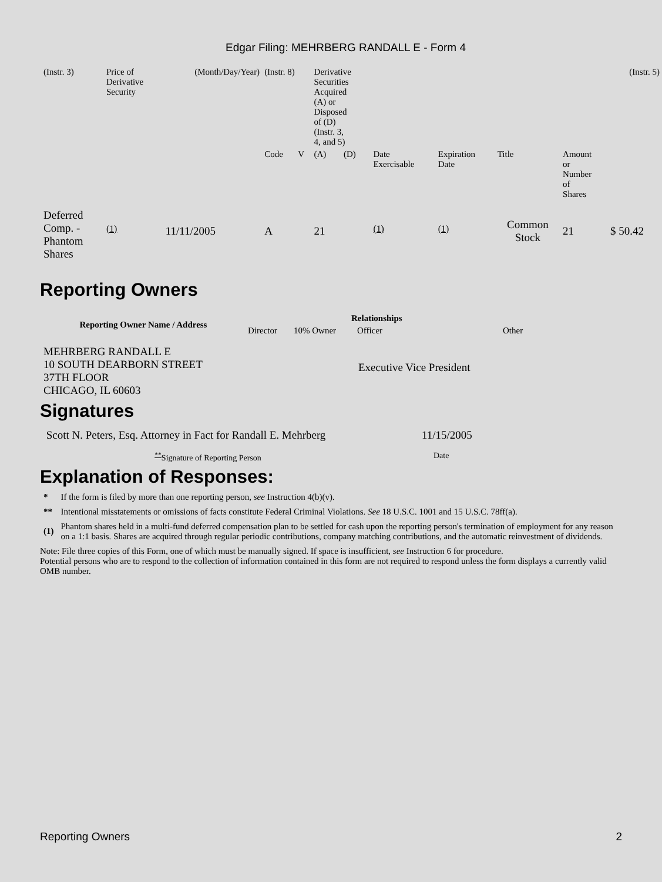Edgar Filing: MEHRBERG RANDALL E - Form 4
| (Instr. 3) | Price of Derivative Security | (Month/Day/Year) | | (Instr. 8) | | Derivative Securities Acquired (A) or Disposed of (D) (Instr. 3, 4, and 5) | | | | | | (Instr. 5) |
| | | | | Code | V | (A) | (D) | Date Exercisable | Expiration Date | Title | Amount or Number of Shares | |
| Deferred Comp. - Phantom Shares | <sup>(1)</sup> | 11/11/2005 | | A | | 21 | | <sup>(1)</sup> | <sup>(1)</sup> | Common Stock | 21 | $ 50.42 |
Reporting Owners
| Reporting Owner Name / Address | Relationships | | | |
| --- | --- | --- | --- | --- |
| | Director | 10% Owner | Officer | Other |
| MEHRBERG RANDALL E 10 SOUTH DEARBORN STREET 37TH FLOOR CHICAGO, IL 60603 | | | Executive Vice President | |
Signatures
| Scott N. Peters, Esq. Attorney in Fact for Randall E. Mehrberg | 11/15/2005 |
| <sup>**</sup> Signature of Reporting Person | Date |
Explanation of Responses:
| * | If the form is filed by more than one reporting person, see Instruction 4(b)(v). |
| ** | Intentional misstatements or omissions of facts constitute Federal Criminal Violations. See 18 U.S.C. 1001 and 15 U.S.C. 78ff(a). |
| (1) | Phantom shares held in a multi-fund deferred compensation plan to be settled for cash upon the reporting person's termination of employment for any reason on a 1:1 basis. Shares are acquired through regular periodic contributions, company matching contributions, and the automatic reinvestment of dividends. |
Note: File three copies of this Form, one of which must be manually signed. If space is insufficient, see Instruction 6 for procedure.
Potential persons who are to respond to the collection of information contained in this form are not required to respond unless the form displays a currently valid OMB number.
Reporting Owners 2